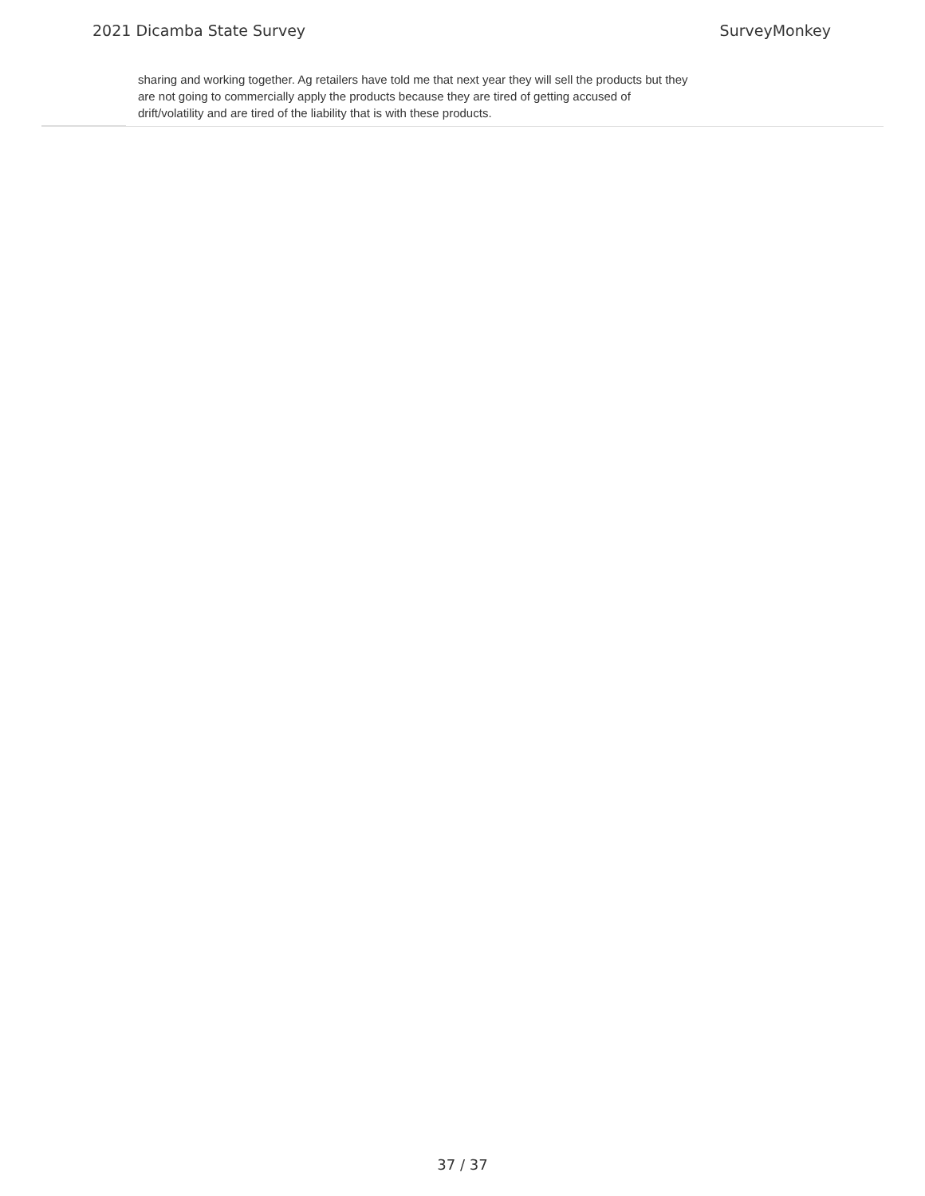2021 Dicamba State Survey SurveyMonkey
sharing and working together. Ag retailers have told me that next year they will sell the products but they are not going to commercially apply the products because they are tired of getting accused of drift/volatility and are tired of the liability that is with these products.
37 / 37